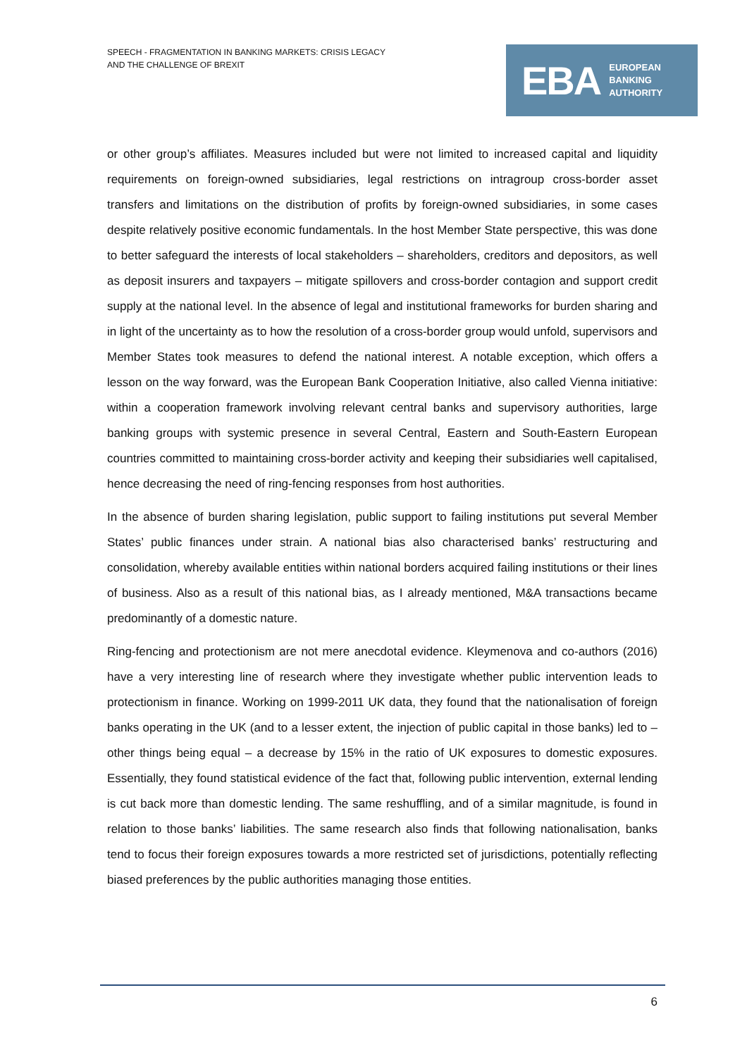SPEECH - FRAGMENTATION IN BANKING MARKETS: CRISIS LEGACY
AND THE CHALLENGE OF BREXIT
EBA EUROPEAN
BANKING
AUTHORITY
or other group’s affiliates. Measures included but were not limited to increased capital and liquidity requirements on foreign-owned subsidiaries, legal restrictions on intragroup cross-border asset transfers and limitations on the distribution of profits by foreign-owned subsidiaries, in some cases despite relatively positive economic fundamentals. In the host Member State perspective, this was done to better safeguard the interests of local stakeholders – shareholders, creditors and depositors, as well as deposit insurers and taxpayers – mitigate spillovers and cross-border contagion and support credit supply at the national level. In the absence of legal and institutional frameworks for burden sharing and in light of the uncertainty as to how the resolution of a cross-border group would unfold, supervisors and Member States took measures to defend the national interest. A notable exception, which offers a lesson on the way forward, was the European Bank Cooperation Initiative, also called Vienna initiative: within a cooperation framework involving relevant central banks and supervisory authorities, large banking groups with systemic presence in several Central, Eastern and South-Eastern European countries committed to maintaining cross-border activity and keeping their subsidiaries well capitalised, hence decreasing the need of ring-fencing responses from host authorities.
In the absence of burden sharing legislation, public support to failing institutions put several Member States’ public finances under strain. A national bias also characterised banks’ restructuring and consolidation, whereby available entities within national borders acquired failing institutions or their lines of business. Also as a result of this national bias, as I already mentioned, M&A transactions became predominantly of a domestic nature.
Ring-fencing and protectionism are not mere anecdotal evidence. Kleymenova and co-authors (2016) have a very interesting line of research where they investigate whether public intervention leads to protectionism in finance. Working on 1999-2011 UK data, they found that the nationalisation of foreign banks operating in the UK (and to a lesser extent, the injection of public capital in those banks) led to – other things being equal – a decrease by 15% in the ratio of UK exposures to domestic exposures. Essentially, they found statistical evidence of the fact that, following public intervention, external lending is cut back more than domestic lending. The same reshuffling, and of a similar magnitude, is found in relation to those banks’ liabilities. The same research also finds that following nationalisation, banks tend to focus their foreign exposures towards a more restricted set of jurisdictions, potentially reflecting biased preferences by the public authorities managing those entities.
6